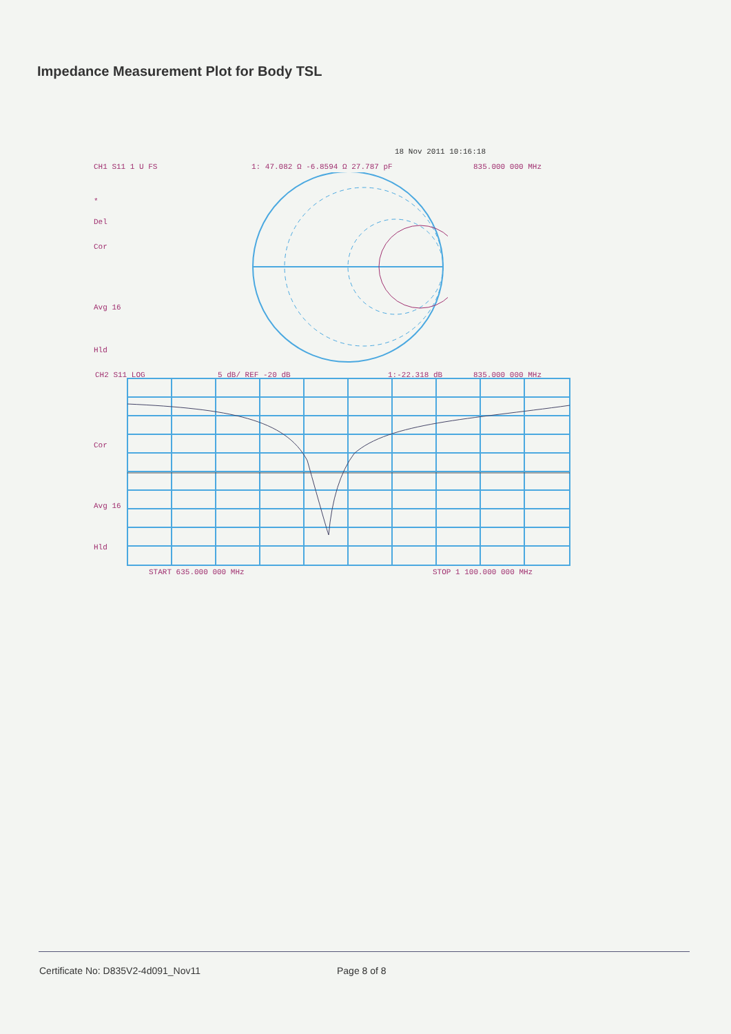Impedance Measurement Plot for Body TSL
18 Nov 2011 10:16:18
CH1 S11 1 U FS 1: 47.082 Ω -6.8594 Ω 27.787 pF 835.000 000 MHz
*
Del
Cor
Avg 16
Hld
CH2 S11 LOG 5 dB/ REF -20 dB 1:-22.318 dB 835.000 000 MHz
Cor
Avg 16
Hld
START 635.000 000 MHz STOP 1 100.000 000 MHz
Certificate No: D835V2-4d091_Nov11
Page 8 of 8